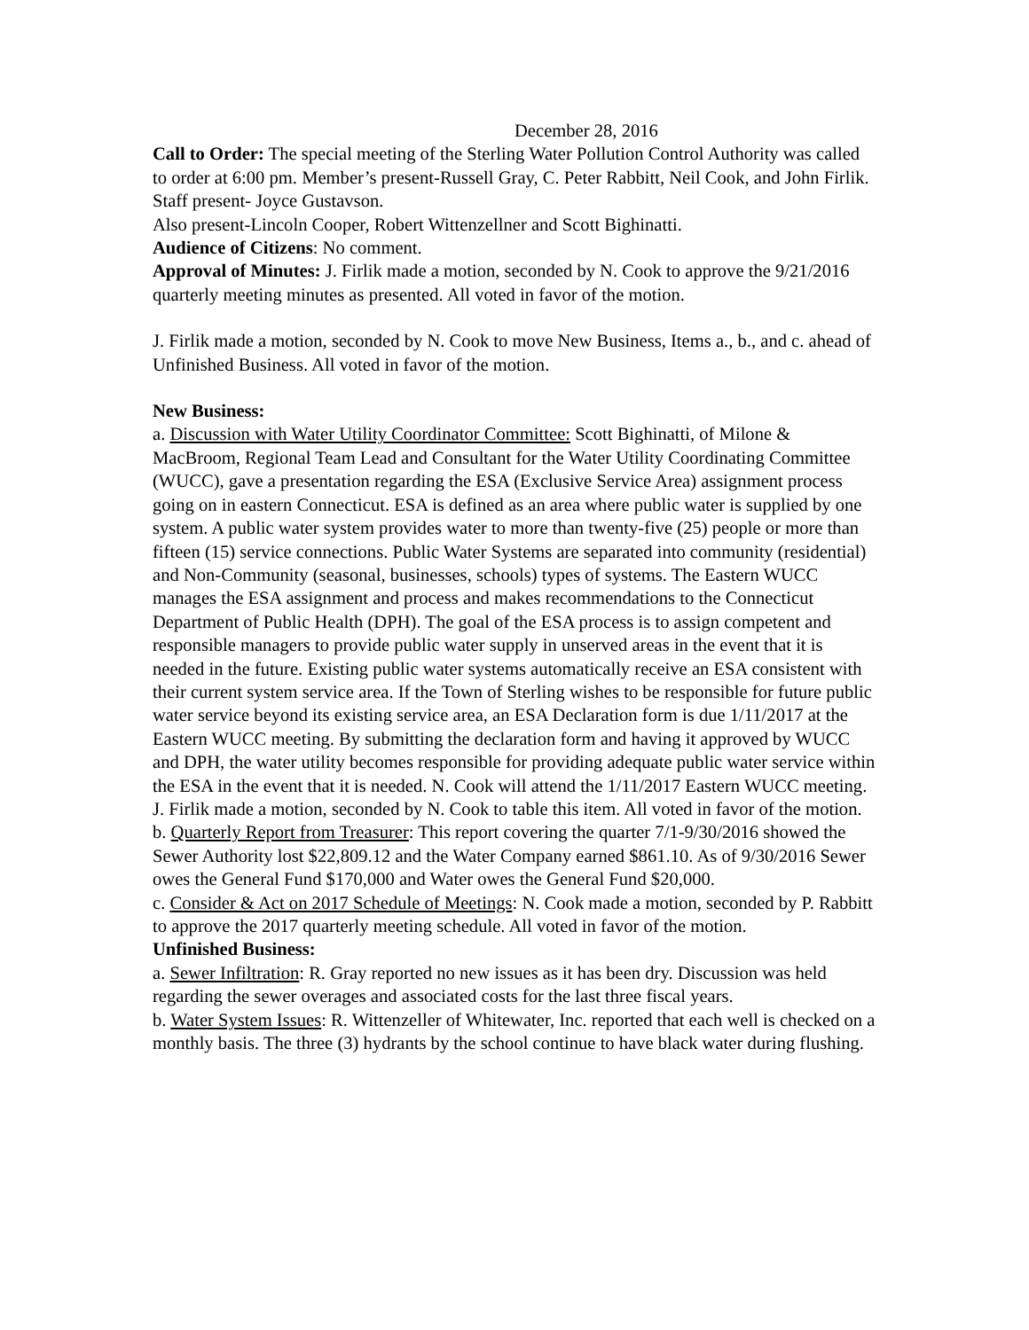December 28, 2016
Call to Order: The special meeting of the Sterling Water Pollution Control Authority was called to order at 6:00 pm. Member’s present-Russell Gray, C. Peter Rabbitt, Neil Cook, and John Firlik.
Staff present- Joyce Gustavson.
Also present-Lincoln Cooper, Robert Wittenzellner and Scott Bighinatti.
Audience of Citizens: No comment.
Approval of Minutes: J. Firlik made a motion, seconded by N. Cook to approve the 9/21/2016 quarterly meeting minutes as presented. All voted in favor of the motion.
J. Firlik made a motion, seconded by N. Cook to move New Business, Items a., b., and c. ahead of Unfinished Business. All voted in favor of the motion.
New Business:
a. Discussion with Water Utility Coordinator Committee: Scott Bighinatti, of Milone & MacBroom, Regional Team Lead and Consultant for the Water Utility Coordinating Committee (WUCC), gave a presentation regarding the ESA (Exclusive Service Area) assignment process going on in eastern Connecticut. ESA is defined as an area where public water is supplied by one system. A public water system provides water to more than twenty-five (25) people or more than fifteen (15) service connections. Public Water Systems are separated into community (residential) and Non-Community (seasonal, businesses, schools) types of systems. The Eastern WUCC manages the ESA assignment and process and makes recommendations to the Connecticut Department of Public Health (DPH). The goal of the ESA process is to assign competent and responsible managers to provide public water supply in unserved areas in the event that it is needed in the future. Existing public water systems automatically receive an ESA consistent with their current system service area. If the Town of Sterling wishes to be responsible for future public water service beyond its existing service area, an ESA Declaration form is due 1/11/2017 at the Eastern WUCC meeting. By submitting the declaration form and having it approved by WUCC and DPH, the water utility becomes responsible for providing adequate public water service within the ESA in the event that it is needed. N. Cook will attend the 1/11/2017 Eastern WUCC meeting. J. Firlik made a motion, seconded by N. Cook to table this item. All voted in favor of the motion.
b. Quarterly Report from Treasurer: This report covering the quarter 7/1-9/30/2016 showed the Sewer Authority lost $22,809.12 and the Water Company earned $861.10. As of 9/30/2016 Sewer owes the General Fund $170,000 and Water owes the General Fund $20,000.
c. Consider & Act on 2017 Schedule of Meetings: N. Cook made a motion, seconded by P. Rabbitt to approve the 2017 quarterly meeting schedule. All voted in favor of the motion.
Unfinished Business:
a. Sewer Infiltration: R. Gray reported no new issues as it has been dry. Discussion was held regarding the sewer overages and associated costs for the last three fiscal years.
b. Water System Issues: R. Wittenzeller of Whitewater, Inc. reported that each well is checked on a monthly basis. The three (3) hydrants by the school continue to have black water during flushing.